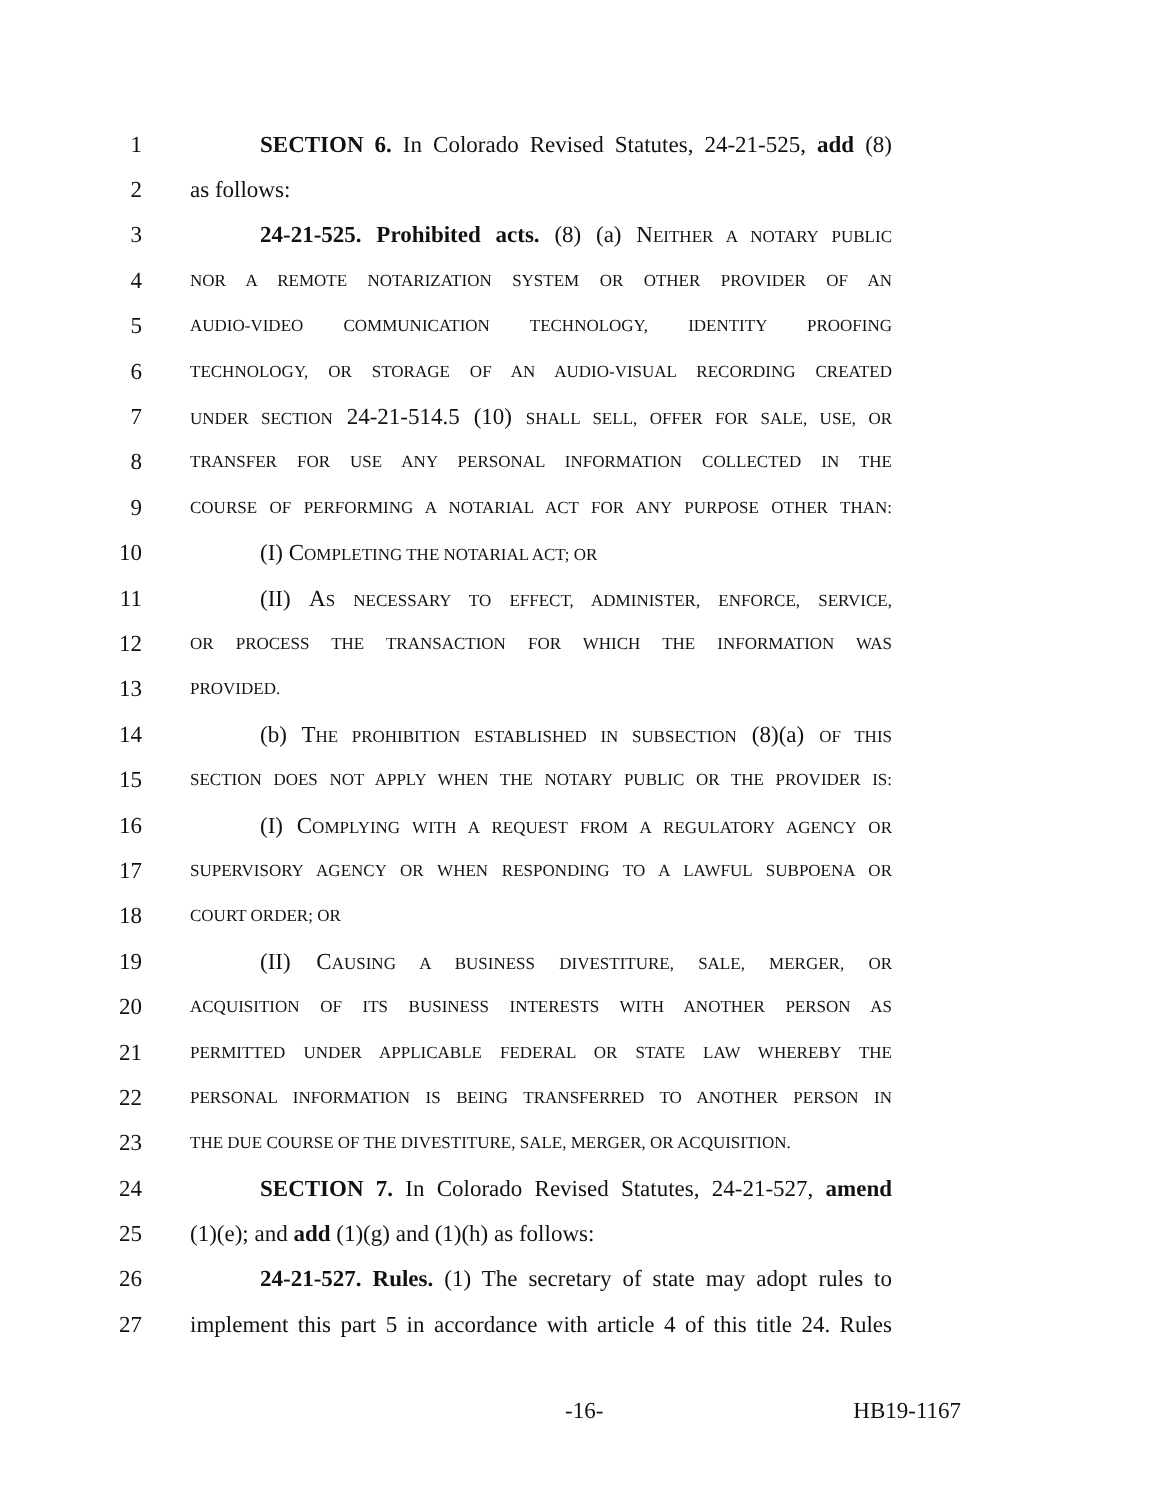1 SECTION 6. In Colorado Revised Statutes, 24-21-525, add (8)
2 as follows:
3 24-21-525. Prohibited acts. (8) (a) NEITHER A NOTARY PUBLIC
4 NOR A REMOTE NOTARIZATION SYSTEM OR OTHER PROVIDER OF AN
5 AUDIO-VIDEO COMMUNICATION TECHNOLOGY, IDENTITY PROOFING
6 TECHNOLOGY, OR STORAGE OF AN AUDIO-VISUAL RECORDING CREATED
7 UNDER SECTION 24-21-514.5 (10) SHALL SELL, OFFER FOR SALE, USE, OR
8 TRANSFER FOR USE ANY PERSONAL INFORMATION COLLECTED IN THE
9 COURSE OF PERFORMING A NOTARIAL ACT FOR ANY PURPOSE OTHER THAN:
10 (I) COMPLETING THE NOTARIAL ACT; OR
11 (II) AS NECESSARY TO EFFECT, ADMINISTER, ENFORCE, SERVICE,
12 OR PROCESS THE TRANSACTION FOR WHICH THE INFORMATION WAS
13 PROVIDED.
14 (b) THE PROHIBITION ESTABLISHED IN SUBSECTION (8)(a) OF THIS
15 SECTION DOES NOT APPLY WHEN THE NOTARY PUBLIC OR THE PROVIDER IS:
16 (I) COMPLYING WITH A REQUEST FROM A REGULATORY AGENCY OR
17 SUPERVISORY AGENCY OR WHEN RESPONDING TO A LAWFUL SUBPOENA OR
18 COURT ORDER; OR
19 (II) CAUSING A BUSINESS DIVESTITURE, SALE, MERGER, OR
20 ACQUISITION OF ITS BUSINESS INTERESTS WITH ANOTHER PERSON AS
21 PERMITTED UNDER APPLICABLE FEDERAL OR STATE LAW WHEREBY THE
22 PERSONAL INFORMATION IS BEING TRANSFERRED TO ANOTHER PERSON IN
23 THE DUE COURSE OF THE DIVESTITURE, SALE, MERGER, OR ACQUISITION.
24 SECTION 7. In Colorado Revised Statutes, 24-21-527, amend
25 (1)(e); and add (1)(g) and (1)(h) as follows:
26 24-21-527. Rules. (1) The secretary of state may adopt rules to
27 implement this part 5 in accordance with article 4 of this title 24. Rules
-16- HB19-1167